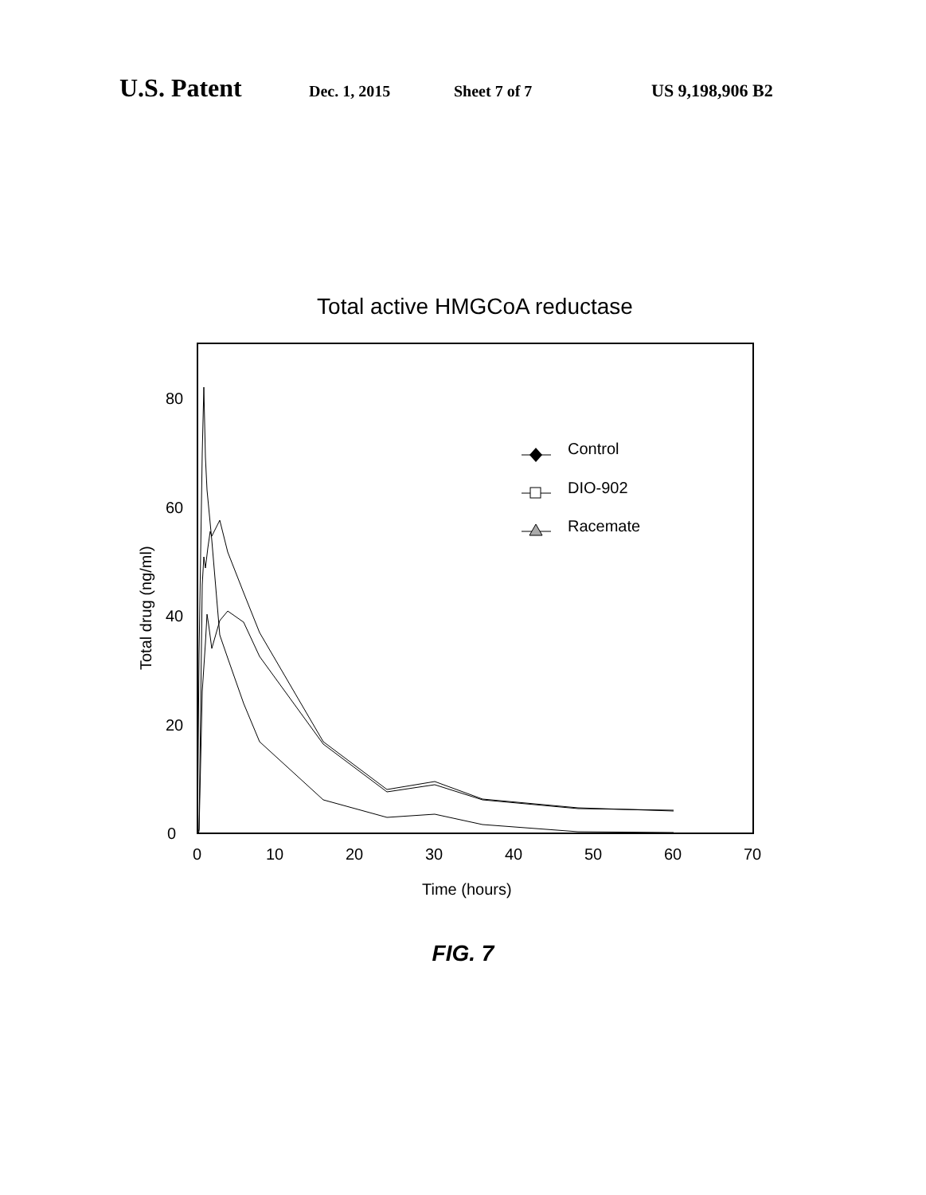U.S. Patent Dec. 1, 2015 Sheet 7 of 7 US 9,198,906 B2
Total active HMGCoA reductase
0
20
40
60
80
0
10
20
30
40
50
60
70
Time (hours)
Total drug (ng/ml)
Control
DIO-902
Racemate
FIG. 7